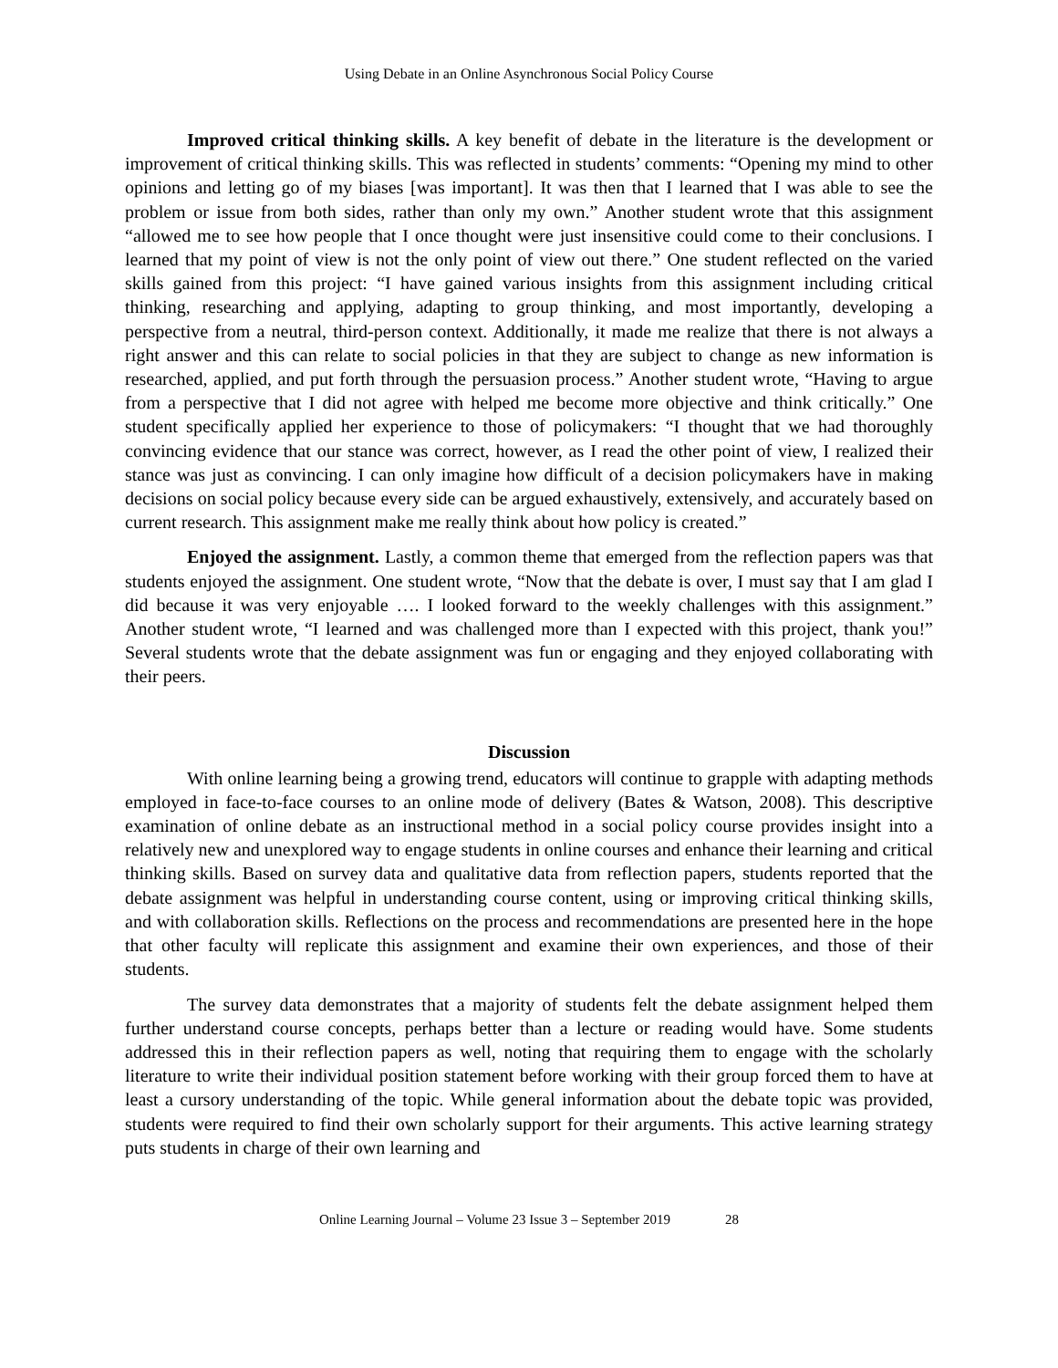Using Debate in an Online Asynchronous Social Policy Course
Improved critical thinking skills. A key benefit of debate in the literature is the development or improvement of critical thinking skills. This was reflected in students’ comments: “Opening my mind to other opinions and letting go of my biases [was important]. It was then that I learned that I was able to see the problem or issue from both sides, rather than only my own.” Another student wrote that this assignment “allowed me to see how people that I once thought were just insensitive could come to their conclusions. I learned that my point of view is not the only point of view out there.” One student reflected on the varied skills gained from this project: “I have gained various insights from this assignment including critical thinking, researching and applying, adapting to group thinking, and most importantly, developing a perspective from a neutral, third-person context. Additionally, it made me realize that there is not always a right answer and this can relate to social policies in that they are subject to change as new information is researched, applied, and put forth through the persuasion process.” Another student wrote, “Having to argue from a perspective that I did not agree with helped me become more objective and think critically.” One student specifically applied her experience to those of policymakers: “I thought that we had thoroughly convincing evidence that our stance was correct, however, as I read the other point of view, I realized their stance was just as convincing. I can only imagine how difficult of a decision policymakers have in making decisions on social policy because every side can be argued exhaustively, extensively, and accurately based on current research. This assignment make me really think about how policy is created.”
Enjoyed the assignment. Lastly, a common theme that emerged from the reflection papers was that students enjoyed the assignment. One student wrote, “Now that the debate is over, I must say that I am glad I did because it was very enjoyable …. I looked forward to the weekly challenges with this assignment.” Another student wrote, “I learned and was challenged more than I expected with this project, thank you!” Several students wrote that the debate assignment was fun or engaging and they enjoyed collaborating with their peers.
Discussion
With online learning being a growing trend, educators will continue to grapple with adapting methods employed in face-to-face courses to an online mode of delivery (Bates & Watson, 2008). This descriptive examination of online debate as an instructional method in a social policy course provides insight into a relatively new and unexplored way to engage students in online courses and enhance their learning and critical thinking skills. Based on survey data and qualitative data from reflection papers, students reported that the debate assignment was helpful in understanding course content, using or improving critical thinking skills, and with collaboration skills. Reflections on the process and recommendations are presented here in the hope that other faculty will replicate this assignment and examine their own experiences, and those of their students.
The survey data demonstrates that a majority of students felt the debate assignment helped them further understand course concepts, perhaps better than a lecture or reading would have. Some students addressed this in their reflection papers as well, noting that requiring them to engage with the scholarly literature to write their individual position statement before working with their group forced them to have at least a cursory understanding of the topic. While general information about the debate topic was provided, students were required to find their own scholarly support for their arguments. This active learning strategy puts students in charge of their own learning and
Online Learning Journal – Volume 23 Issue 3 – September 2019 28